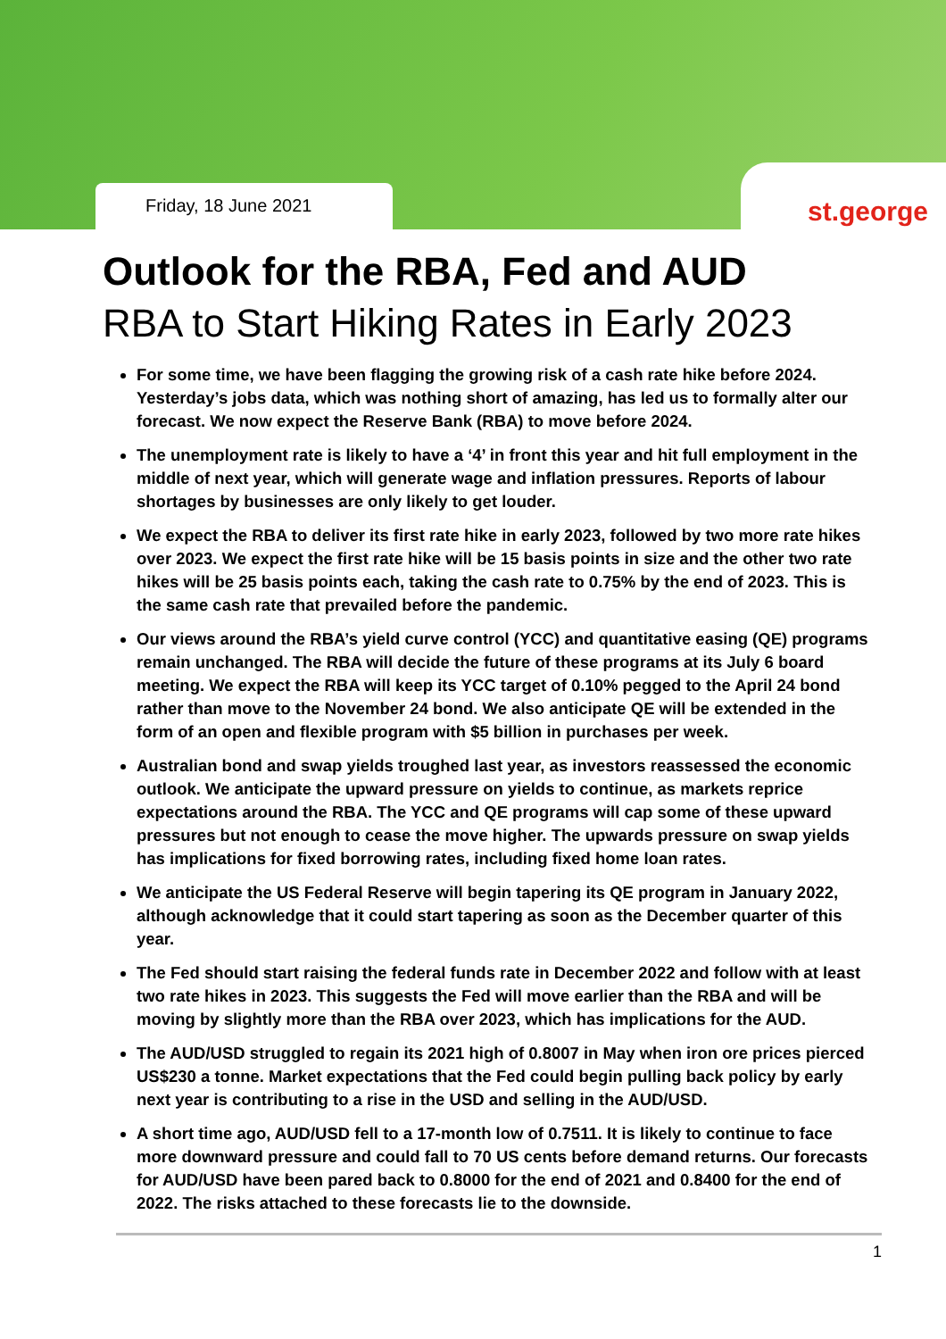Friday, 18 June 2021 st.george
Outlook for the RBA, Fed and AUD
RBA to Start Hiking Rates in Early 2023
For some time, we have been flagging the growing risk of a cash rate hike before 2024. Yesterday’s jobs data, which was nothing short of amazing, has led us to formally alter our forecast. We now expect the Reserve Bank (RBA) to move before 2024.
The unemployment rate is likely to have a ‘4’ in front this year and hit full employment in the middle of next year, which will generate wage and inflation pressures. Reports of labour shortages by businesses are only likely to get louder.
We expect the RBA to deliver its first rate hike in early 2023, followed by two more rate hikes over 2023. We expect the first rate hike will be 15 basis points in size and the other two rate hikes will be 25 basis points each, taking the cash rate to 0.75% by the end of 2023. This is the same cash rate that prevailed before the pandemic.
Our views around the RBA’s yield curve control (YCC) and quantitative easing (QE) programs remain unchanged. The RBA will decide the future of these programs at its July 6 board meeting. We expect the RBA will keep its YCC target of 0.10% pegged to the April 24 bond rather than move to the November 24 bond. We also anticipate QE will be extended in the form of an open and flexible program with $5 billion in purchases per week.
Australian bond and swap yields troughed last year, as investors reassessed the economic outlook. We anticipate the upward pressure on yields to continue, as markets reprice expectations around the RBA. The YCC and QE programs will cap some of these upward pressures but not enough to cease the move higher. The upwards pressure on swap yields has implications for fixed borrowing rates, including fixed home loan rates.
We anticipate the US Federal Reserve will begin tapering its QE program in January 2022, although acknowledge that it could start tapering as soon as the December quarter of this year.
The Fed should start raising the federal funds rate in December 2022 and follow with at least two rate hikes in 2023. This suggests the Fed will move earlier than the RBA and will be moving by slightly more than the RBA over 2023, which has implications for the AUD.
The AUD/USD struggled to regain its 2021 high of 0.8007 in May when iron ore prices pierced US$230 a tonne. Market expectations that the Fed could begin pulling back policy by early next year is contributing to a rise in the USD and selling in the AUD/USD.
A short time ago, AUD/USD fell to a 17-month low of 0.7511. It is likely to continue to face more downward pressure and could fall to 70 US cents before demand returns. Our forecasts for AUD/USD have been pared back to 0.8000 for the end of 2021 and 0.8400 for the end of 2022. The risks attached to these forecasts lie to the downside.
1